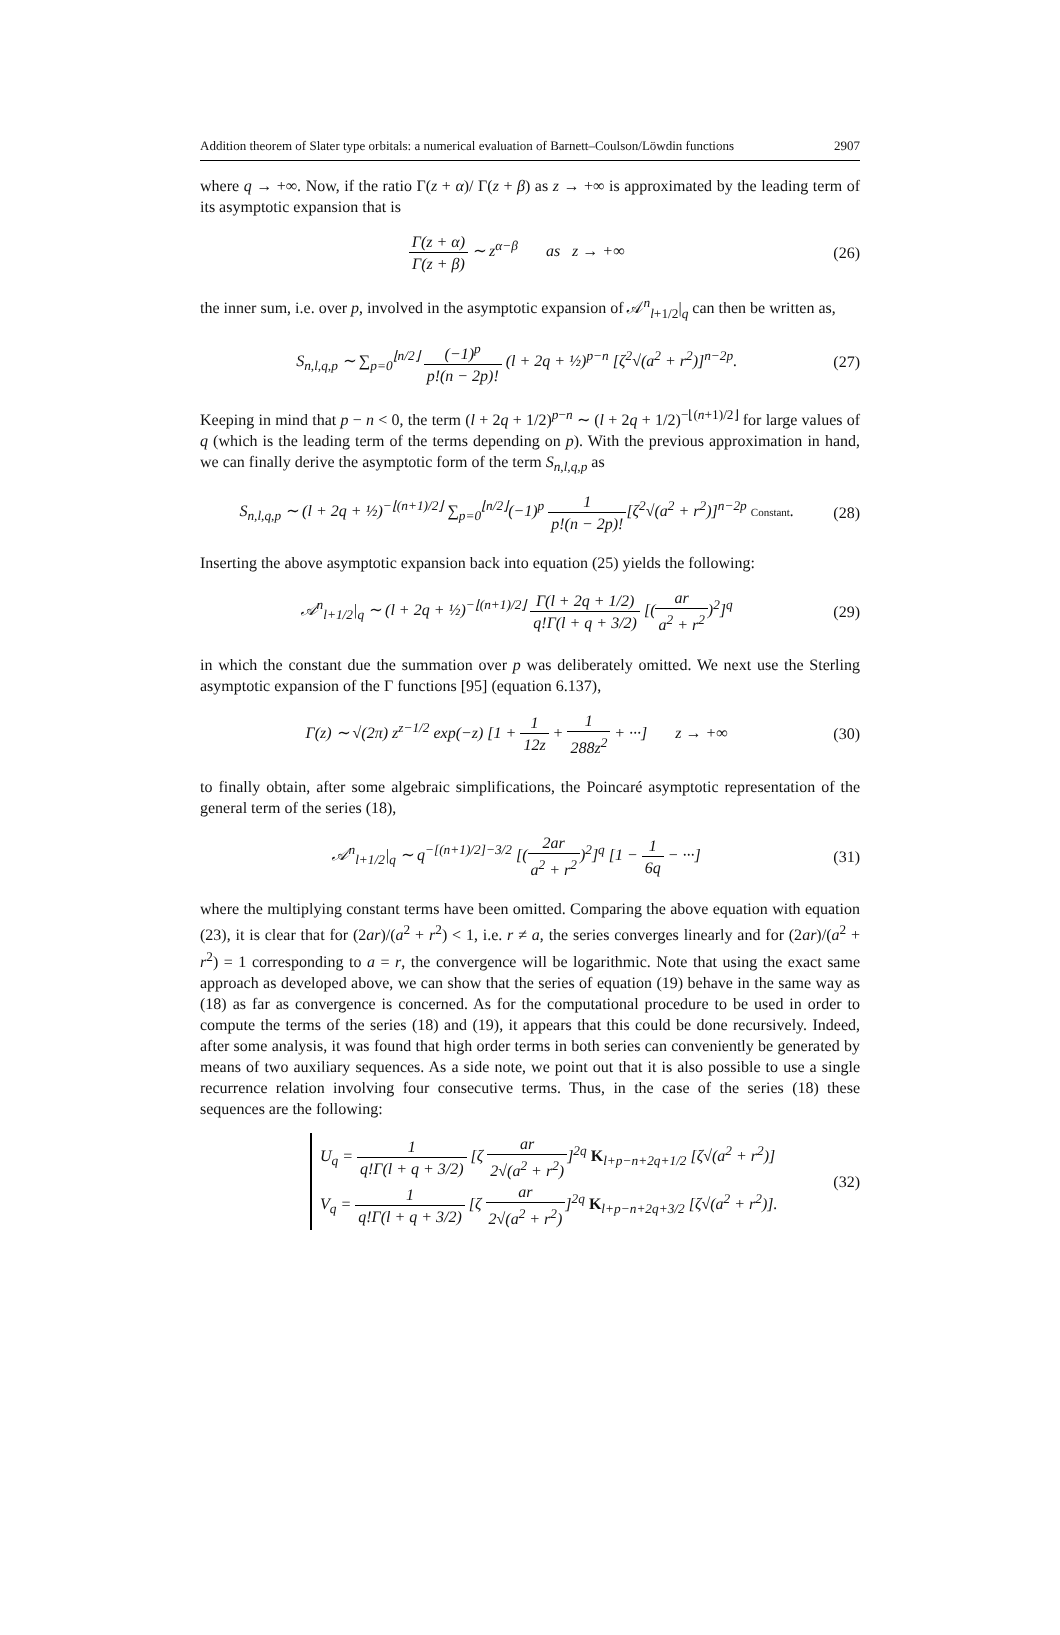Addition theorem of Slater type orbitals: a numerical evaluation of Barnett–Coulson/Löwdin functions 2907
where q → +∞. Now, if the ratio Γ(z + α)/ Γ(z + β) as z → +∞ is approximated by the leading term of its asymptotic expansion that is
Γ(z + α) Γ(z + β) ∼ z<sup>α−β</sup> as z → +∞ (26)
the inner sum, i.e. over p, involved in the asymptotic expansion of 𝒜<sup>n</sup><sub>l+1/2</sub>|<sub>q</sub> can then be written as,
S<sub>n,l,q,p</sub> ∼ ∑<sub>p=0</sub><sup>⌊n/2⌋</sup> (−1)<sup>p</sup> p!(n − 2p)! (l + 2q + ½)<sup>p−n</sup> [ζ<sup>2</sup>√(a<sup>2</sup> + r<sup>2</sup>)]<sup>n−2p</sup>. (27)
Keeping in mind that p − n < 0, the term (l + 2q + 1/2)<sup>p−n</sup> ∼ (l + 2q + 1/2)<sup>−⌊(n+1)/2⌋</sup> for large values of q (which is the leading term of the terms depending on p). With the previous approximation in hand, we can finally derive the asymptotic form of the term S<sub>n,l,q,p</sub> as
S<sub>n,l,q,p</sub> ∼ (l + 2q + ½)<sup>−⌊(n+1)/2⌋</sup> ∑<sub>p=0</sub><sup>⌊n/2⌋</sup>(−1)<sup>p</sup> 1 p!(n − 2p)![ζ<sup>2</sup>√(a<sup>2</sup> + r<sup>2</sup>)]<sup>n−2p</sup> Constant. (28)
Inserting the above asymptotic expansion back into equation (25) yields the following:
𝒜<sup>n</sup><sub>l+1/2</sub>|<sub>q</sub> ∼ (l + 2q + ½)<sup>−⌊(n+1)/2⌋</sup> Γ(l + 2q + 1/2) q!Γ(l + q + 3/2) [(ar a<sup>2</sup> + r<sup>2</sup>)<sup>2</sup>]<sup>q</sup> (29)
in which the constant due the summation over p was deliberately omitted. We next use the Sterling asymptotic expansion of the Γ functions [95] (equation 6.137),
Γ(z) ∼ √(2π) z<sup>z−1/2</sup> exp(−z) [1 + 1 12z + 1 288z<sup>2</sup> + ···] z → +∞ (30)
to finally obtain, after some algebraic simplifications, the Poincaré asymptotic representation of the general term of the series (18),
𝒜<sup>n</sup><sub>l+1/2</sub>|<sub>q</sub> ∼ q<sup>−[(n+1)/2]−3/2</sup> [(2ar a<sup>2</sup> + r<sup>2</sup>)<sup>2</sup>]<sup>q</sup> [1 − 1 6q − ···] (31)
where the multiplying constant terms have been omitted. Comparing the above equation with equation (23), it is clear that for (2ar)/(a<sup>2</sup> + r<sup>2</sup>) < 1, i.e. r ≠ a, the series converges linearly and for (2ar)/(a<sup>2</sup> + r<sup>2</sup>) = 1 corresponding to a = r, the convergence will be logarithmic. Note that using the exact same approach as developed above, we can show that the series of equation (19) behave in the same way as (18) as far as convergence is concerned. As for the computational procedure to be used in order to compute the terms of the series (18) and (19), it appears that this could be done recursively. Indeed, after some analysis, it was found that high order terms in both series can conveniently be generated by means of two auxiliary sequences. As a side note, we point out that it is also possible to use a single recurrence relation involving four consecutive terms. Thus, in the case of the series (18) these sequences are the following:
U<sub>q</sub> = 1 q!Γ(l + q + 3/2) [ζ ar 2√(a<sup>2</sup> + r<sup>2</sup>)]<sup>2q</sup> K<sub>l+p−n+2q+1/2</sub> [ζ√(a<sup>2</sup> + r<sup>2</sup>)]
V<sub>q</sub> = 1 q!Γ(l + q + 3/2) [ζ ar 2√(a<sup>2</sup> + r<sup>2</sup>)]<sup>2q</sup> K<sub>l+p−n+2q+3/2</sub> [ζ√(a<sup>2</sup> + r<sup>2</sup>)]. (32)